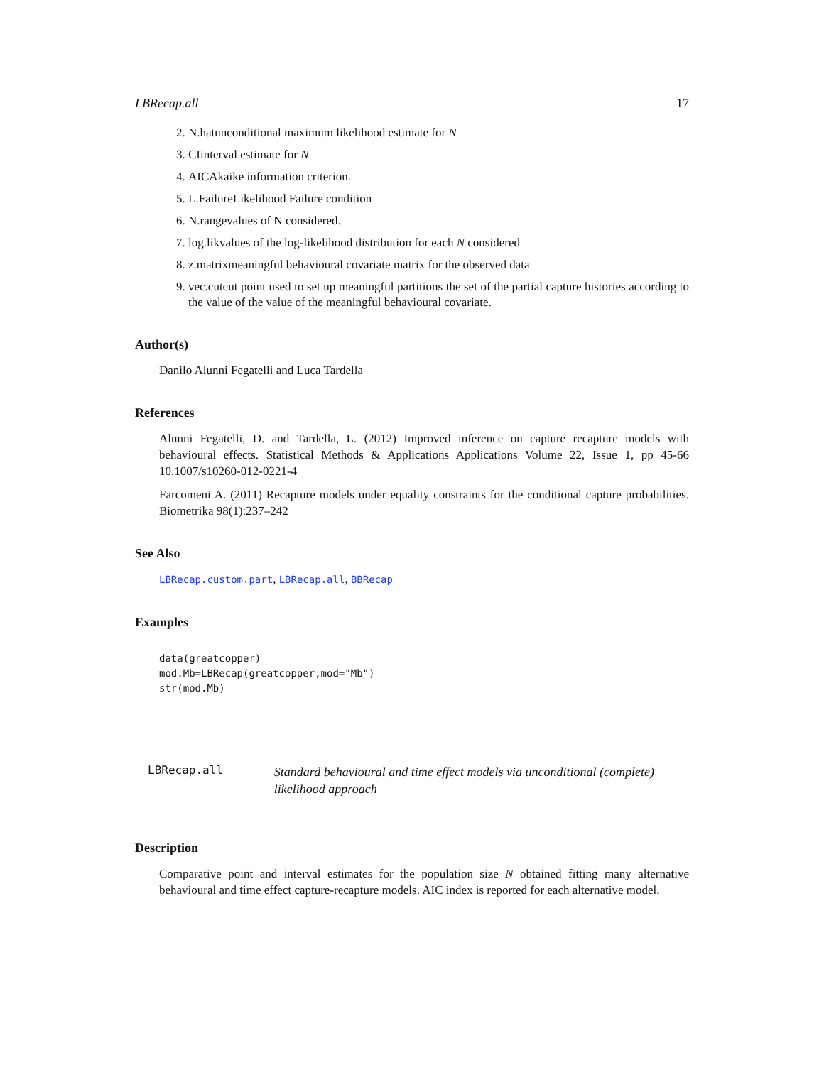LBRecap.all 17
2. N.hatunconditional maximum likelihood estimate for N
3. CIinterval estimate for N
4. AICAkaike information criterion.
5. L.FailureLikelihood Failure condition
6. N.rangevalues of N considered.
7. log.likvalues of the log-likelihood distribution for each N considered
8. z.matrixmeaningful behavioural covariate matrix for the observed data
9. vec.cutcut point used to set up meaningful partitions the set of the partial capture histories according to the value of the value of the meaningful behavioural covariate.
Author(s)
Danilo Alunni Fegatelli and Luca Tardella
References
Alunni Fegatelli, D. and Tardella, L. (2012) Improved inference on capture recapture models with behavioural effects. Statistical Methods & Applications Applications Volume 22, Issue 1, pp 45-66 10.1007/s10260-012-0221-4
Farcomeni A. (2011) Recapture models under equality constraints for the conditional capture probabilities. Biometrika 98(1):237–242
See Also
LBRecap.custom.part, LBRecap.all, BBRecap
Examples
data(greatcopper)
mod.Mb=LBRecap(greatcopper,mod="Mb")
str(mod.Mb)
LBRecap.all
Standard behavioural and time effect models via unconditional (complete) likelihood approach
Description
Comparative point and interval estimates for the population size N obtained fitting many alternative behavioural and time effect capture-recapture models. AIC index is reported for each alternative model.